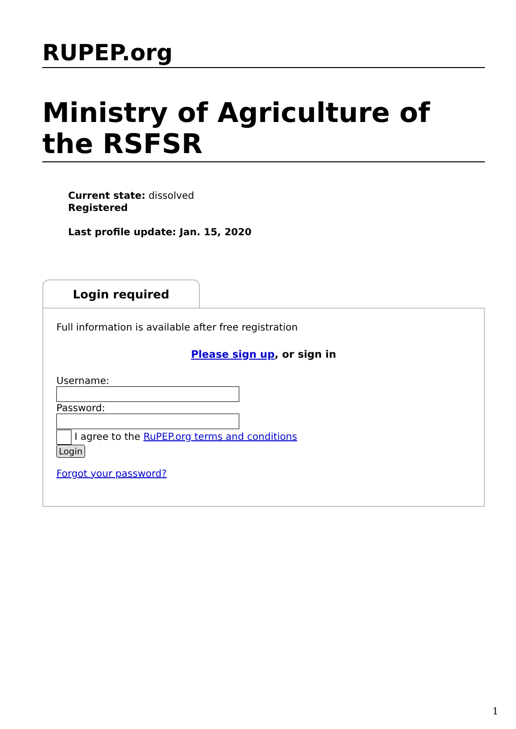RUPEP.org
Ministry of Agriculture of the RSFSR
Current state: dissolved
Registered
Last profile update: Jan. 15, 2020
Login required
Full information is available after free registration
Please sign up, or sign in
Username:
Password:
I agree to the RuPEP.org terms and conditions
Login
Forgot your password?
1